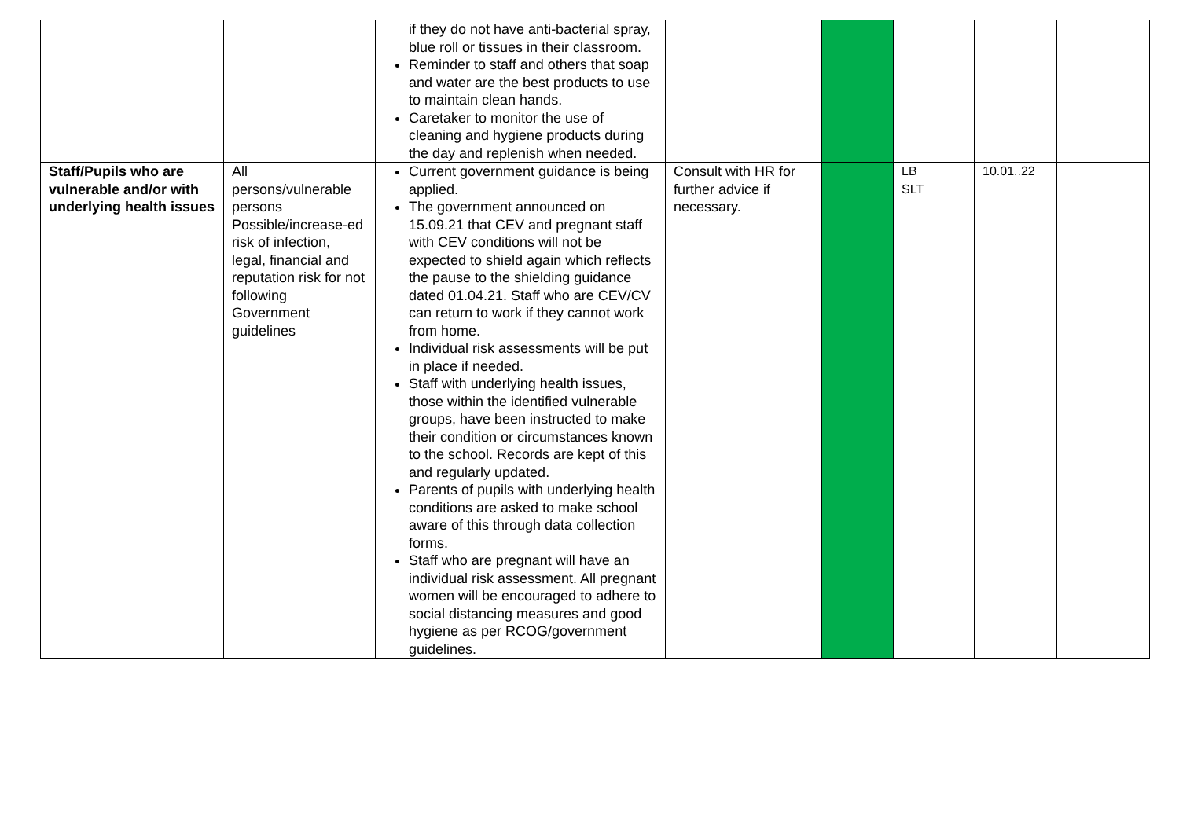| | | if they do not have anti-bacterial spray, blue roll or tissues in their classroom. Reminder to staff and others that soap and water are the best products to use to maintain clean hands. Caretaker to monitor the use of cleaning and hygiene products during the day and replenish when needed. | | | | | |
| Staff/Pupils who are vulnerable and/or with underlying health issues | All persons/vulnerable persons Possible/increase-ed risk of infection, legal, financial and reputation risk for not following Government guidelines | Current government guidance is being applied. The government announced on 15.09.21 that CEV and pregnant staff with CEV conditions will not be expected to shield again which reflects the pause to the shielding guidance dated 01.04.21. Staff who are CEV/CV can return to work if they cannot work from home. Individual risk assessments will be put in place if needed. Staff with underlying health issues, those within the identified vulnerable groups, have been instructed to make their condition or circumstances known to the school. Records are kept of this and regularly updated. Parents of pupils with underlying health conditions are asked to make school aware of this through data collection forms. Staff who are pregnant will have an individual risk assessment. All pregnant women will be encouraged to adhere to social distancing measures and good hygiene as per RCOG/government guidelines. | Consult with HR for further advice if necessary. | | LB SLT | 10.01..22 | |